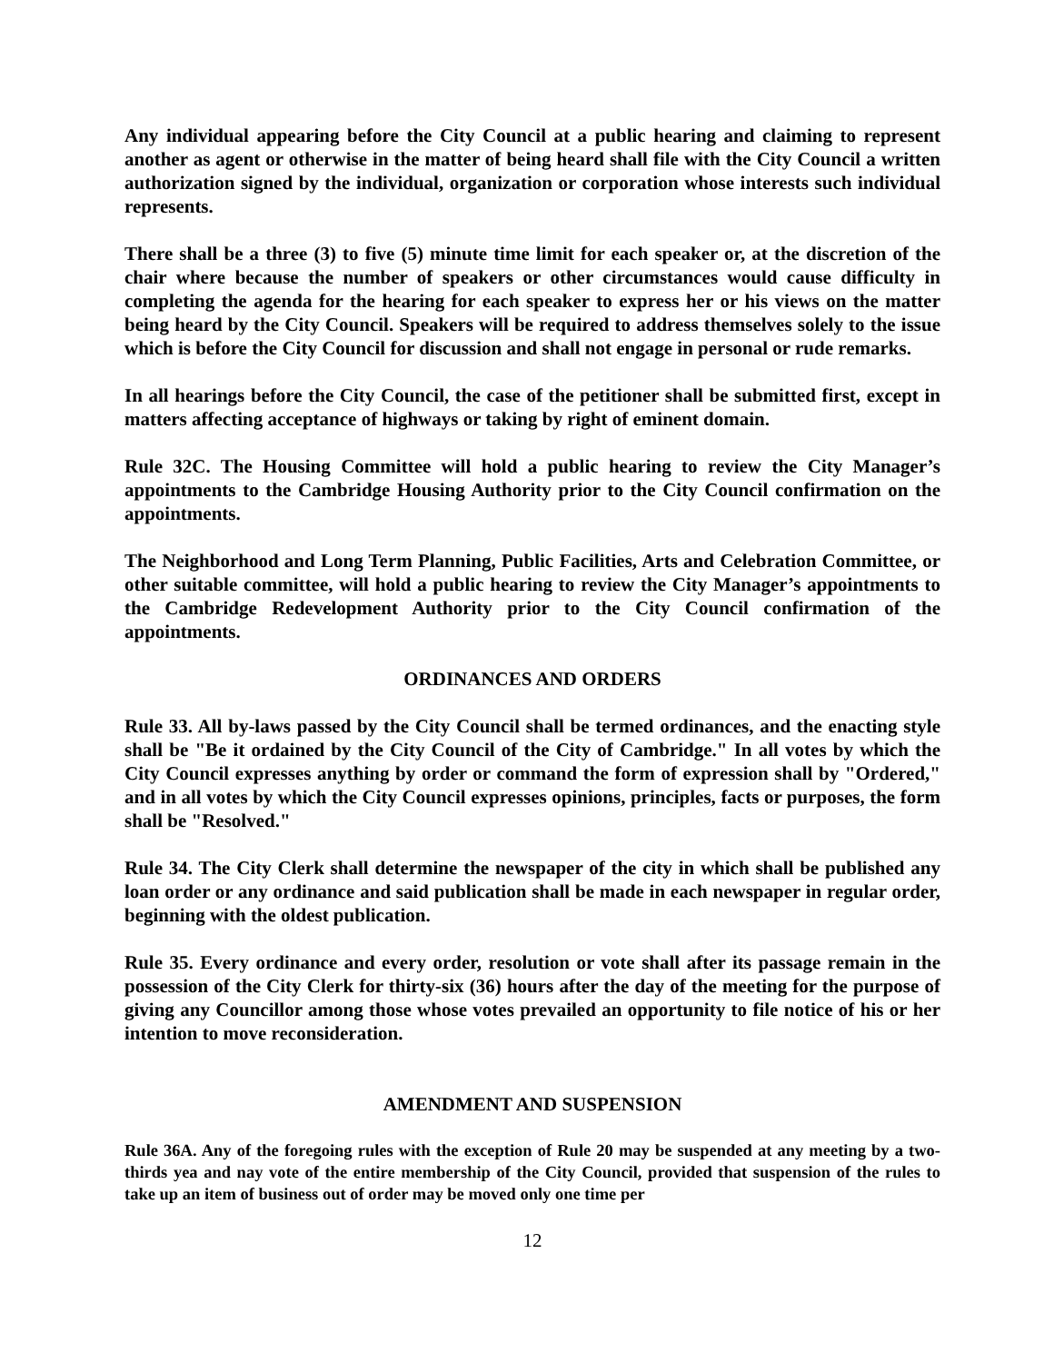Any individual appearing before the City Council at a public hearing and claiming to represent another as agent or otherwise in the matter of being heard shall file with the City Council a written authorization signed by the individual, organization or corporation whose interests such individual represents.
There shall be a three (3) to five (5) minute time limit for each speaker or, at the discretion of the chair where because the number of speakers or other circumstances would cause difficulty in completing the agenda for the hearing for each speaker to express her or his views on the matter being heard by the City Council. Speakers will be required to address themselves solely to the issue which is before the City Council for discussion and shall not engage in personal or rude remarks.
In all hearings before the City Council, the case of the petitioner shall be submitted first, except in matters affecting acceptance of highways or taking by right of eminent domain.
Rule 32C. The Housing Committee will hold a public hearing to review the City Manager’s appointments to the Cambridge Housing Authority prior to the City Council confirmation on the appointments.
The Neighborhood and Long Term Planning, Public Facilities, Arts and Celebration Committee, or other suitable committee, will hold a public hearing to review the City Manager’s appointments to the Cambridge Redevelopment Authority prior to the City Council confirmation of the appointments.
ORDINANCES AND ORDERS
Rule 33. All by-laws passed by the City Council shall be termed ordinances, and the enacting style shall be "Be it ordained by the City Council of the City of Cambridge." In all votes by which the City Council expresses anything by order or command the form of expression shall by "Ordered," and in all votes by which the City Council expresses opinions, principles, facts or purposes, the form shall be "Resolved."
Rule 34. The City Clerk shall determine the newspaper of the city in which shall be published any loan order or any ordinance and said publication shall be made in each newspaper in regular order, beginning with the oldest publication.
Rule 35. Every ordinance and every order, resolution or vote shall after its passage remain in the possession of the City Clerk for thirty-six (36) hours after the day of the meeting for the purpose of giving any Councillor among those whose votes prevailed an opportunity to file notice of his or her intention to move reconsideration.
AMENDMENT AND SUSPENSION
Rule 36A. Any of the foregoing rules with the exception of Rule 20 may be suspended at any meeting by a two-thirds yea and nay vote of the entire membership of the City Council, provided that suspension of the rules to take up an item of business out of order may be moved only one time per
12